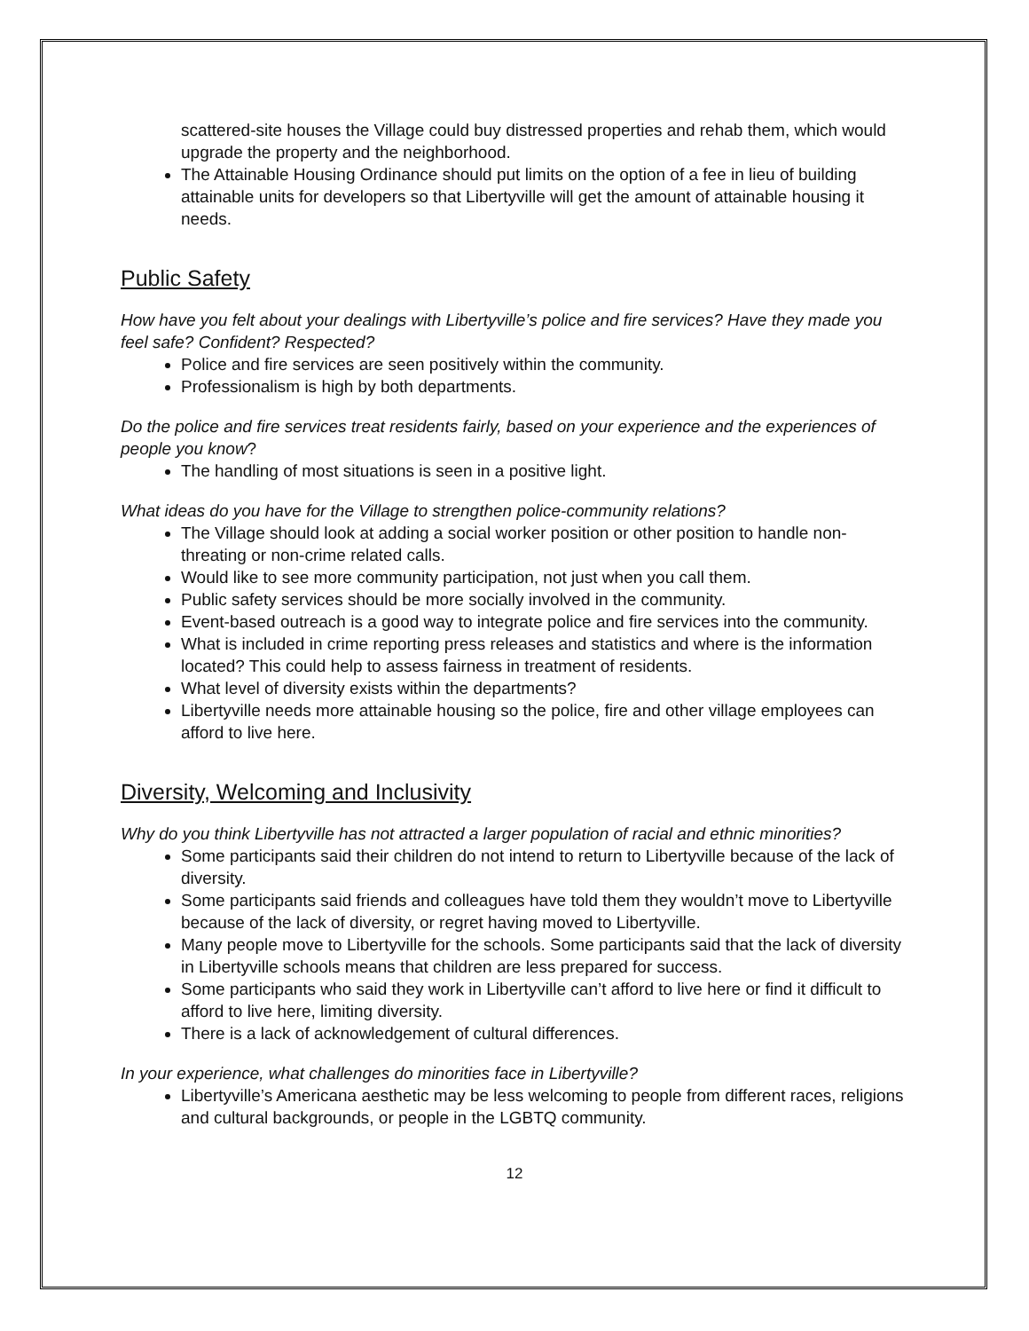scattered-site houses the Village could buy distressed properties and rehab them, which would upgrade the property and the neighborhood.
The Attainable Housing Ordinance should put limits on the option of a fee in lieu of building attainable units for developers so that Libertyville will get the amount of attainable housing it needs.
Public Safety
How have you felt about your dealings with Libertyville’s police and fire services? Have they made you feel safe? Confident? Respected?
Police and fire services are seen positively within the community.
Professionalism is high by both departments.
Do the police and fire services treat residents fairly, based on your experience and the experiences of people you know?
The handling of most situations is seen in a positive light.
What ideas do you have for the Village to strengthen police-community relations?
The Village should look at adding a social worker position or other position to handle non-threating or non-crime related calls.
Would like to see more community participation, not just when you call them.
Public safety services should be more socially involved in the community.
Event-based outreach is a good way to integrate police and fire services into the community.
What is included in crime reporting press releases and statistics and where is the information located? This could help to assess fairness in treatment of residents.
What level of diversity exists within the departments?
Libertyville needs more attainable housing so the police, fire and other village employees can afford to live here.
Diversity, Welcoming and Inclusivity
Why do you think Libertyville has not attracted a larger population of racial and ethnic minorities?
Some participants said their children do not intend to return to Libertyville because of the lack of diversity.
Some participants said friends and colleagues have told them they wouldn’t move to Libertyville because of the lack of diversity, or regret having moved to Libertyville.
Many people move to Libertyville for the schools. Some participants said that the lack of diversity in Libertyville schools means that children are less prepared for success.
Some participants who said they work in Libertyville can’t afford to live here or find it difficult to afford to live here, limiting diversity.
There is a lack of acknowledgement of cultural differences.
In your experience, what challenges do minorities face in Libertyville?
Libertyville’s Americana aesthetic may be less welcoming to people from different races, religions and cultural backgrounds, or people in the LGBTQ community.
12